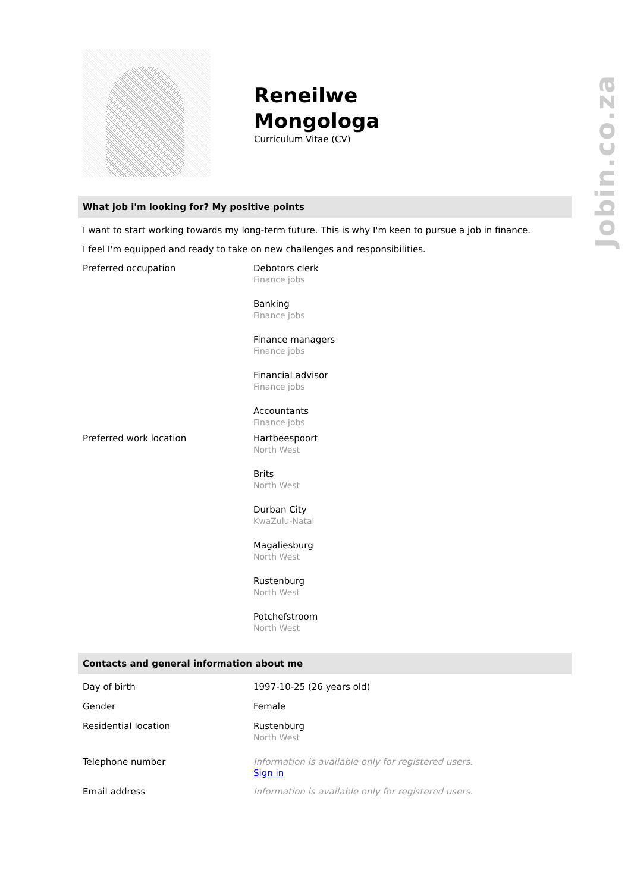Jobin.co.za
Reneilwe
Mongologa
Curriculum Vitae (CV)
What job i'm looking for? My positive points
I want to start working towards my long-term future. This is why I'm keen to pursue a job in finance.
I feel I'm equipped and ready to take on new challenges and responsibilities.
Preferred occupation
Debotors clerk
Finance jobs
Banking
Finance jobs
Finance managers
Finance jobs
Financial advisor
Finance jobs
Accountants
Finance jobs
Preferred work location
Hartbeespoort
North West
Brits
North West
Durban City
KwaZulu-Natal
Magaliesburg
North West
Rustenburg
North West
Potchefstroom
North West
Contacts and general information about me
Day of birth
1997-10-25 (26 years old)
Gender
Female
Residential location
Rustenburg
North West
Telephone number
Information is available only for registered users.
Sign in
Email address Information is available only for registered users.